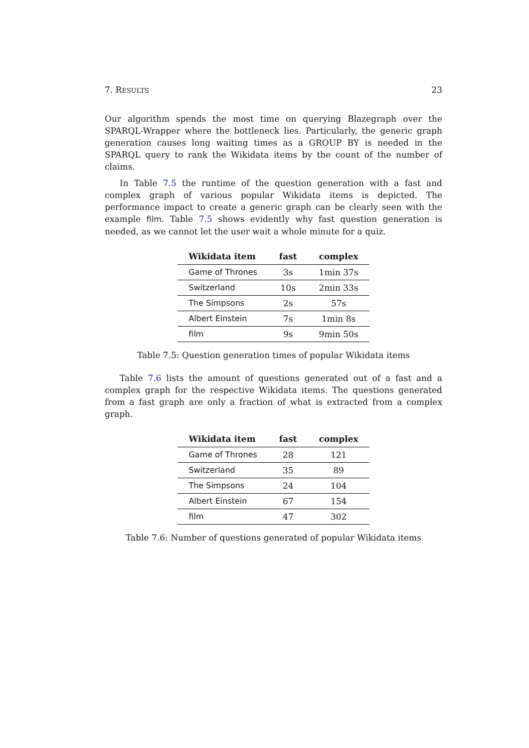7. RESULTS 23
Our algorithm spends the most time on querying Blazegraph over the SPARQL-Wrapper where the bottleneck lies. Particularly, the generic graph generation causes long waiting times as a GROUP BY is needed in the SPARQL query to rank the Wikidata items by the count of the number of claims.
In Table 7.5 the runtime of the question generation with a fast and complex graph of various popular Wikidata items is depicted. The performance impact to create a generic graph can be clearly seen with the example film. Table 7.5 shows evidently why fast question generation is needed, as we cannot let the user wait a whole minute for a quiz.
| Wikidata item | fast | complex |
| --- | --- | --- |
| Game of Thrones | 3s | 1min 37s |
| Switzerland | 10s | 2min 33s |
| The Simpsons | 2s | 57s |
| Albert Einstein | 7s | 1min 8s |
| film | 9s | 9min 50s |
Table 7.5: Question generation times of popular Wikidata items
Table 7.6 lists the amount of questions generated out of a fast and a complex graph for the respective Wikidata items. The questions generated from a fast graph are only a fraction of what is extracted from a complex graph.
| Wikidata item | fast | complex |
| --- | --- | --- |
| Game of Thrones | 28 | 121 |
| Switzerland | 35 | 89 |
| The Simpsons | 24 | 104 |
| Albert Einstein | 67 | 154 |
| film | 47 | 302 |
Table 7.6: Number of questions generated of popular Wikidata items